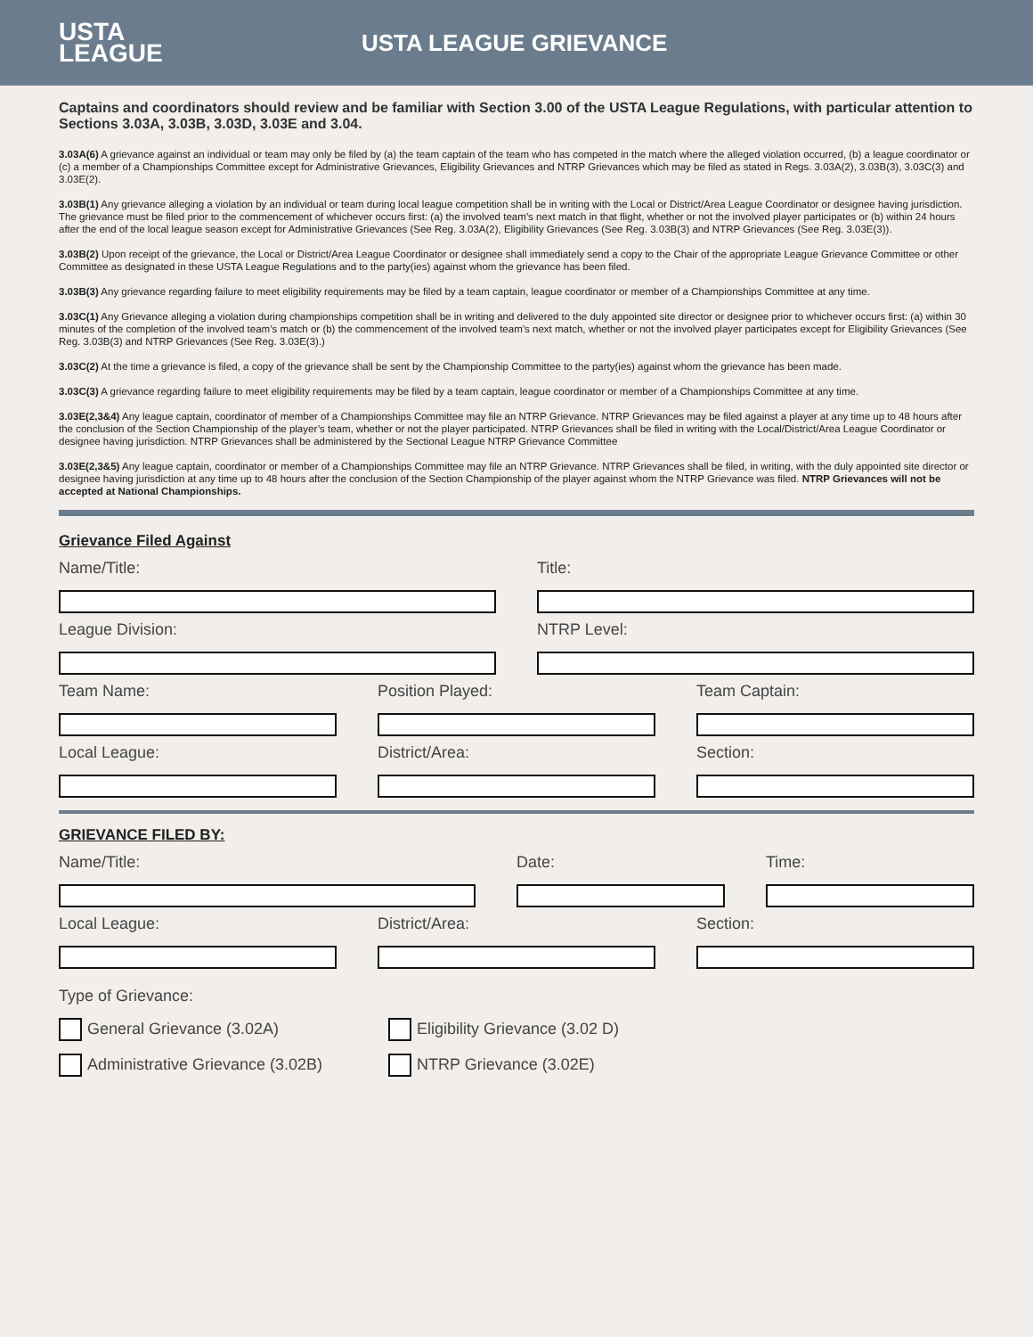USTA
LEAGUE
USTA LEAGUE GRIEVANCE
Captains and coordinators should review and be familiar with Section 3.00 of the USTA League Regulations, with particular attention to Sections 3.03A, 3.03B, 3.03D, 3.03E and 3.04.
3.03A(6) A grievance against an individual or team may only be filed by (a) the team captain of the team who has competed in the match where the alleged violation occurred, (b) a league coordinator or (c) a member of a Championships Committee except for Administrative Grievances, Eligibility Grievances and NTRP Grievances which may be filed as stated in Regs. 3.03A(2), 3.03B(3), 3.03C(3) and 3.03E(2).
3.03B(1) Any grievance alleging a violation by an individual or team during local league competition shall be in writing with the Local or District/Area League Coordinator or designee having jurisdiction. The grievance must be filed prior to the commencement of whichever occurs first: (a) the involved team’s next match in that flight, whether or not the involved player participates or (b) within 24 hours after the end of the local league season except for Administrative Grievances (See Reg. 3.03A(2), Eligibility Grievances (See Reg. 3.03B(3) and NTRP Grievances (See Reg. 3.03E(3)).
3.03B(2) Upon receipt of the grievance, the Local or District/Area League Coordinator or designee shall immediately send a copy to the Chair of the appropriate League Grievance Committee or other Committee as designated in these USTA League Regulations and to the party(ies) against whom the grievance has been filed.
3.03B(3) Any grievance regarding failure to meet eligibility requirements may be filed by a team captain, league coordinator or member of a Championships Committee at any time.
3.03C(1) Any Grievance alleging a violation during championships competition shall be in writing and delivered to the duly appointed site director or designee prior to whichever occurs first: (a) within 30 minutes of the completion of the involved team’s match or (b) the commencement of the involved team’s next match, whether or not the involved player participates except for Eligibility Grievances (See Reg. 3.03B(3) and NTRP Grievances (See Reg. 3.03E(3).)
3.03C(2) At the time a grievance is filed, a copy of the grievance shall be sent by the Championship Committee to the party(ies) against whom the grievance has been made.
3.03C(3) A grievance regarding failure to meet eligibility requirements may be filed by a team captain, league coordinator or member of a Championships Committee at any time.
3.03E(2,3&4) Any league captain, coordinator of member of a Championships Committee may file an NTRP Grievance. NTRP Grievances may be filed against a player at any time up to 48 hours after the conclusion of the Section Championship of the player’s team, whether or not the player participated. NTRP Grievances shall be filed in writing with the Local/District/Area League Coordinator or designee having jurisdiction. NTRP Grievances shall be administered by the Sectional League NTRP Grievance Committee
3.03E(2,3&5) Any league captain, coordinator or member of a Championships Committee may file an NTRP Grievance. NTRP Grievances shall be filed, in writing, with the duly appointed site director or designee having jurisdiction at any time up to 48 hours after the conclusion of the Section Championship of the player against whom the NTRP Grievance was filed. NTRP Grievances will not be accepted at National Championships.
Grievance Filed Against
Name/Title: Title:
League Division: NTRP Level:
Team Name: Position Played: Team Captain:
Local League: District/Area: Section:
GRIEVANCE FILED BY:
Name/Title: Date: Time:
Local League: District/Area: Section:
Type of Grievance:
General Grievance (3.02A) Eligibility Grievance (3.02 D)
Administrative Grievance (3.02B) NTRP Grievance (3.02E)